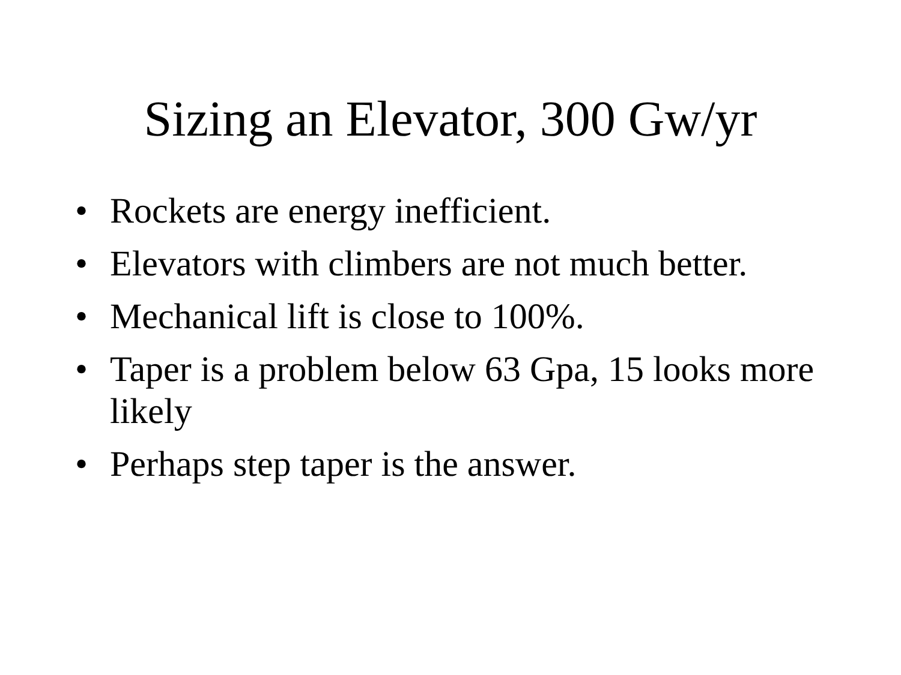Sizing an Elevator, 300 Gw/yr
• Rockets are energy inefficient.
• Elevators with climbers are not much better.
• Mechanical lift is close to 100%.
• Taper is a problem below 63 Gpa, 15 looks more likely
• Perhaps step taper is the answer.